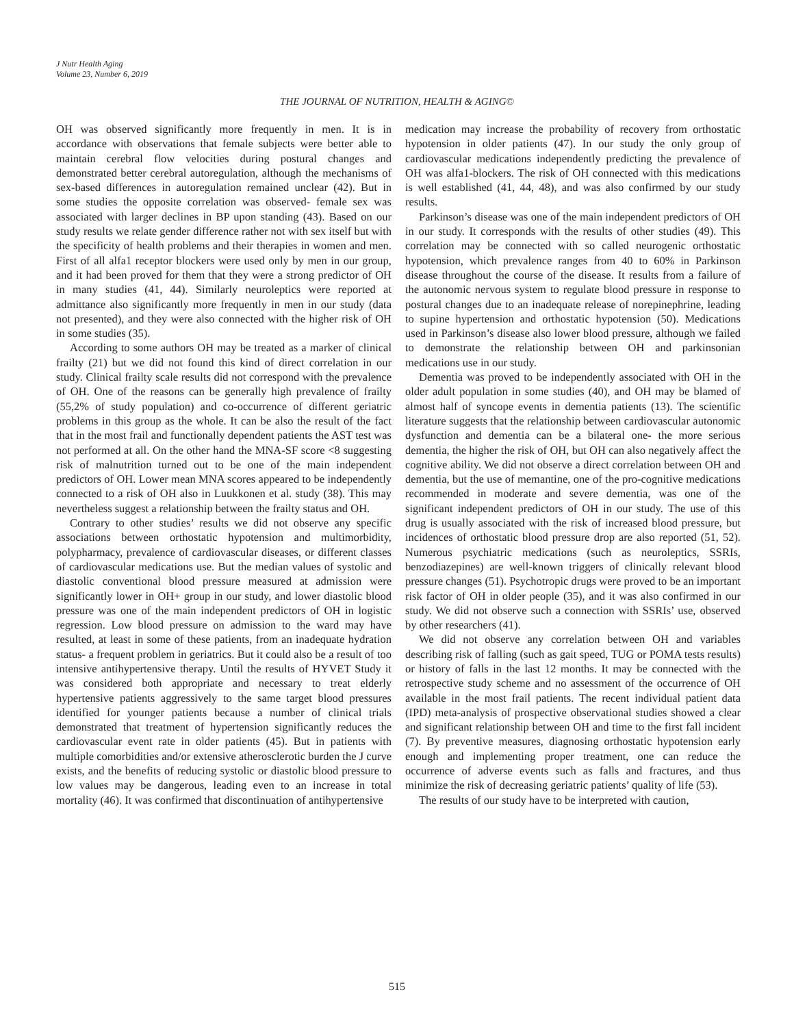J Nutr Health Aging
Volume 23, Number 6, 2019
THE JOURNAL OF NUTRITION, HEALTH & AGING©
OH was observed significantly more frequently in men. It is in accordance with observations that female subjects were better able to maintain cerebral flow velocities during postural changes and demonstrated better cerebral autoregulation, although the mechanisms of sex-based differences in autoregulation remained unclear (42). But in some studies the opposite correlation was observed- female sex was associated with larger declines in BP upon standing (43). Based on our study results we relate gender difference rather not with sex itself but with the specificity of health problems and their therapies in women and men. First of all alfa1 receptor blockers were used only by men in our group, and it had been proved for them that they were a strong predictor of OH in many studies (41, 44). Similarly neuroleptics were reported at admittance also significantly more frequently in men in our study (data not presented), and they were also connected with the higher risk of OH in some studies (35).
According to some authors OH may be treated as a marker of clinical frailty (21) but we did not found this kind of direct correlation in our study. Clinical frailty scale results did not correspond with the prevalence of OH. One of the reasons can be generally high prevalence of frailty (55,2% of study population) and co-occurrence of different geriatric problems in this group as the whole. It can be also the result of the fact that in the most frail and functionally dependent patients the AST test was not performed at all. On the other hand the MNA-SF score <8 suggesting risk of malnutrition turned out to be one of the main independent predictors of OH. Lower mean MNA scores appeared to be independently connected to a risk of OH also in Luukkonen et al. study (38). This may nevertheless suggest a relationship between the frailty status and OH.
Contrary to other studies’ results we did not observe any specific associations between orthostatic hypotension and multimorbidity, polypharmacy, prevalence of cardiovascular diseases, or different classes of cardiovascular medications use. But the median values of systolic and diastolic conventional blood pressure measured at admission were significantly lower in OH+ group in our study, and lower diastolic blood pressure was one of the main independent predictors of OH in logistic regression. Low blood pressure on admission to the ward may have resulted, at least in some of these patients, from an inadequate hydration status- a frequent problem in geriatrics. But it could also be a result of too intensive antihypertensive therapy. Until the results of HYVET Study it was considered both appropriate and necessary to treat elderly hypertensive patients aggressively to the same target blood pressures identified for younger patients because a number of clinical trials demonstrated that treatment of hypertension significantly reduces the cardiovascular event rate in older patients (45). But in patients with multiple comorbidities and/or extensive atherosclerotic burden the J curve exists, and the benefits of reducing systolic or diastolic blood pressure to low values may be dangerous, leading even to an increase in total mortality (46). It was confirmed that discontinuation of antihypertensive
medication may increase the probability of recovery from orthostatic hypotension in older patients (47). In our study the only group of cardiovascular medications independently predicting the prevalence of OH was alfa1-blockers. The risk of OH connected with this medications is well established (41, 44, 48), and was also confirmed by our study results.
Parkinson’s disease was one of the main independent predictors of OH in our study. It corresponds with the results of other studies (49). This correlation may be connected with so called neurogenic orthostatic hypotension, which prevalence ranges from 40 to 60% in Parkinson disease throughout the course of the disease. It results from a failure of the autonomic nervous system to regulate blood pressure in response to postural changes due to an inadequate release of norepinephrine, leading to supine hypertension and orthostatic hypotension (50). Medications used in Parkinson’s disease also lower blood pressure, although we failed to demonstrate the relationship between OH and parkinsonian medications use in our study.
Dementia was proved to be independently associated with OH in the older adult population in some studies (40), and OH may be blamed of almost half of syncope events in dementia patients (13). The scientific literature suggests that the relationship between cardiovascular autonomic dysfunction and dementia can be a bilateral one- the more serious dementia, the higher the risk of OH, but OH can also negatively affect the cognitive ability. We did not observe a direct correlation between OH and dementia, but the use of memantine, one of the pro-cognitive medications recommended in moderate and severe dementia, was one of the significant independent predictors of OH in our study. The use of this drug is usually associated with the risk of increased blood pressure, but incidences of orthostatic blood pressure drop are also reported (51, 52). Numerous psychiatric medications (such as neuroleptics, SSRIs, benzodiazepines) are well-known triggers of clinically relevant blood pressure changes (51). Psychotropic drugs were proved to be an important risk factor of OH in older people (35), and it was also confirmed in our study. We did not observe such a connection with SSRIs’ use, observed by other researchers (41).
We did not observe any correlation between OH and variables describing risk of falling (such as gait speed, TUG or POMA tests results) or history of falls in the last 12 months. It may be connected with the retrospective study scheme and no assessment of the occurrence of OH available in the most frail patients. The recent individual patient data (IPD) meta-analysis of prospective observational studies showed a clear and significant relationship between OH and time to the first fall incident (7). By preventive measures, diagnosing orthostatic hypotension early enough and implementing proper treatment, one can reduce the occurrence of adverse events such as falls and fractures, and thus minimize the risk of decreasing geriatric patients’ quality of life (53).
The results of our study have to be interpreted with caution,
515